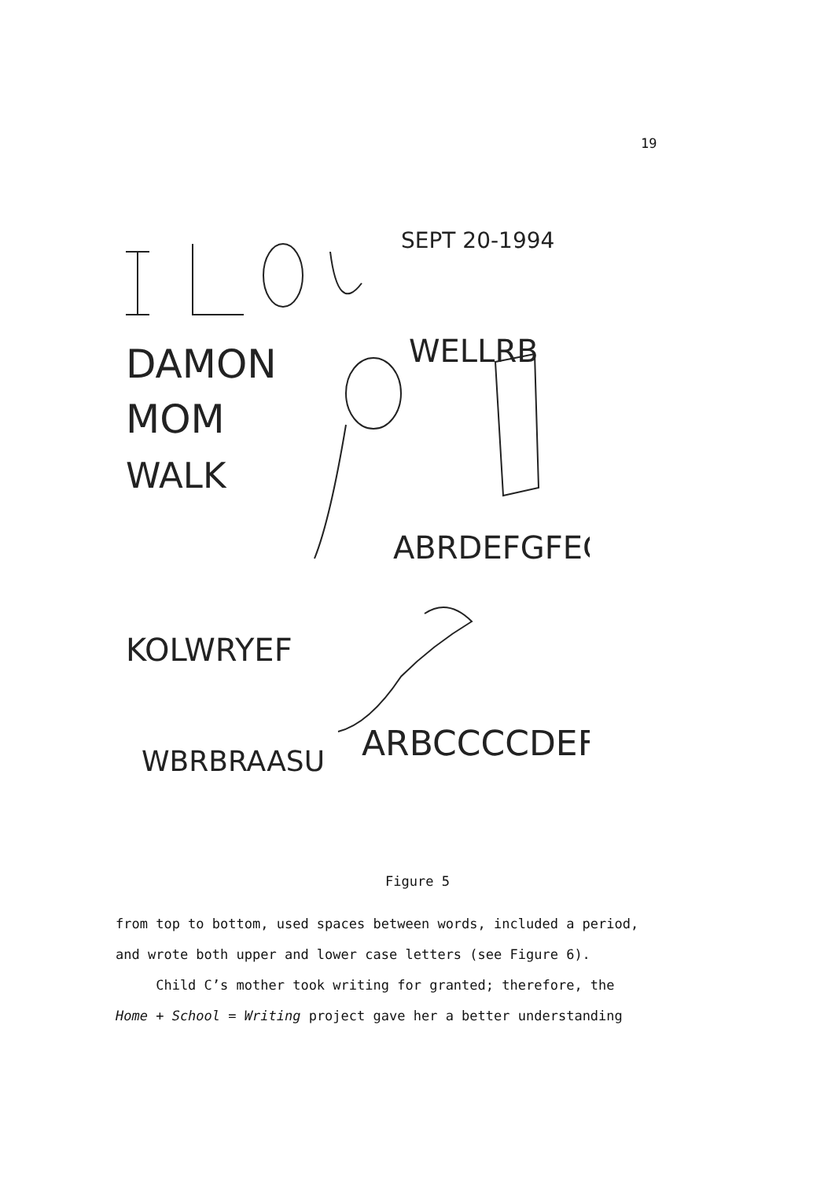19
SEPT 20-1994
DAMON
MOM
WALK
WELLRB
ABRDEFGFEG
KOLWRYEF
WBRBRAASU
ARBCCCCDEF
Figure 5
from top to bottom, used spaces between words, included a period,
and wrote both upper and lower case letters (see Figure 6).
Child C’s mother took writing for granted; therefore, the
Home + School = Writing project gave her a better understanding